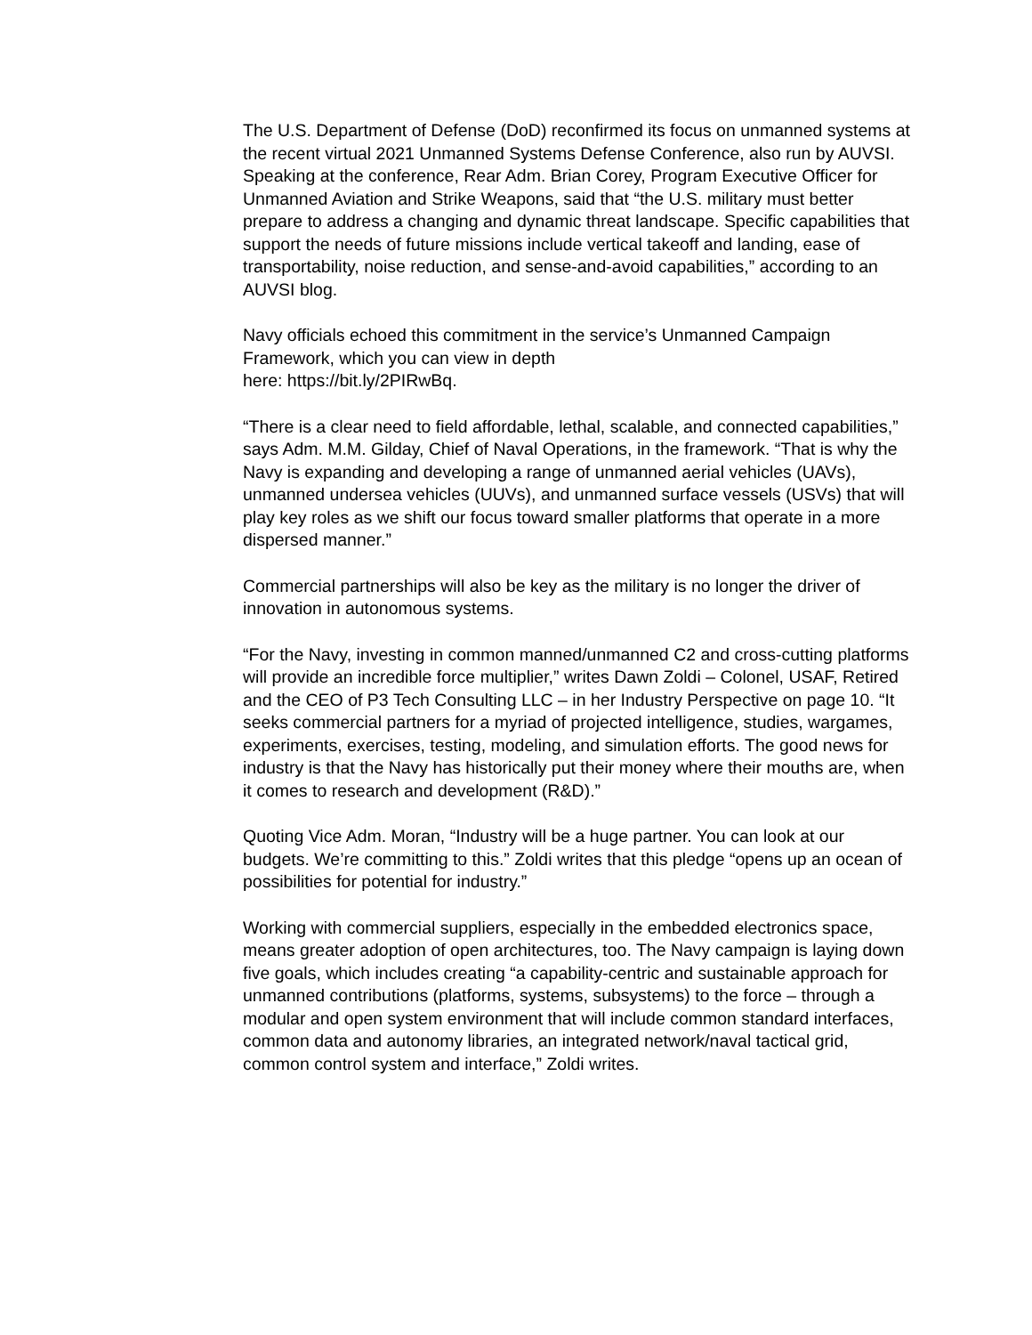The U.S. Department of Defense (DoD) reconfirmed its focus on unmanned systems at the recent virtual 2021 Unmanned Systems Defense Conference, also run by AUVSI. Speaking at the conference, Rear Adm. Brian Corey, Program Executive Officer for Unmanned Aviation and Strike Weapons, said that “the U.S. military must better prepare to address a changing and dynamic threat landscape. Specific capabilities that support the needs of future missions include vertical takeoff and landing, ease of transportability, noise reduction, and sense-and-avoid capabilities,” according to an AUVSI blog.
Navy officials echoed this commitment in the service’s Unmanned Campaign Framework, which you can view in depth
here: https://bit.ly/2PIRwBq.
“There is a clear need to field affordable, lethal, scalable, and connected capabilities,” says Adm. M.M. Gilday, Chief of Naval Operations, in the framework. “That is why the Navy is expanding and developing a range of unmanned aerial vehicles (UAVs), unmanned undersea vehicles (UUVs), and unmanned surface vessels (USVs) that will play key roles as we shift our focus toward smaller platforms that operate in a more dispersed manner.”
Commercial partnerships will also be key as the military is no longer the driver of innovation in autonomous systems.
“For the Navy, investing in common manned/unmanned C2 and cross-cutting platforms will provide an incredible force multiplier,” writes Dawn Zoldi – Colonel, USAF, Retired and the CEO of P3 Tech Consulting LLC – in her Industry Perspective on page 10. “It seeks commercial partners for a myriad of projected intelligence, studies, wargames, experiments, exercises, testing, modeling, and simulation efforts. The good news for industry is that the Navy has historically put their money where their mouths are, when it comes to research and development (R&D).”
Quoting Vice Adm. Moran, “Industry will be a huge partner. You can look at our budgets. We’re committing to this.” Zoldi writes that this pledge “opens up an ocean of possibilities for potential for industry.”
Working with commercial suppliers, especially in the embedded electronics space, means greater adoption of open architectures, too. The Navy campaign is laying down five goals, which includes creating “a capability-centric and sustainable approach for unmanned contributions (platforms, systems, subsystems) to the force – through a modular and open system environment that will include common standard interfaces, common data and autonomy libraries, an integrated network/naval tactical grid, common control system and interface,” Zoldi writes.